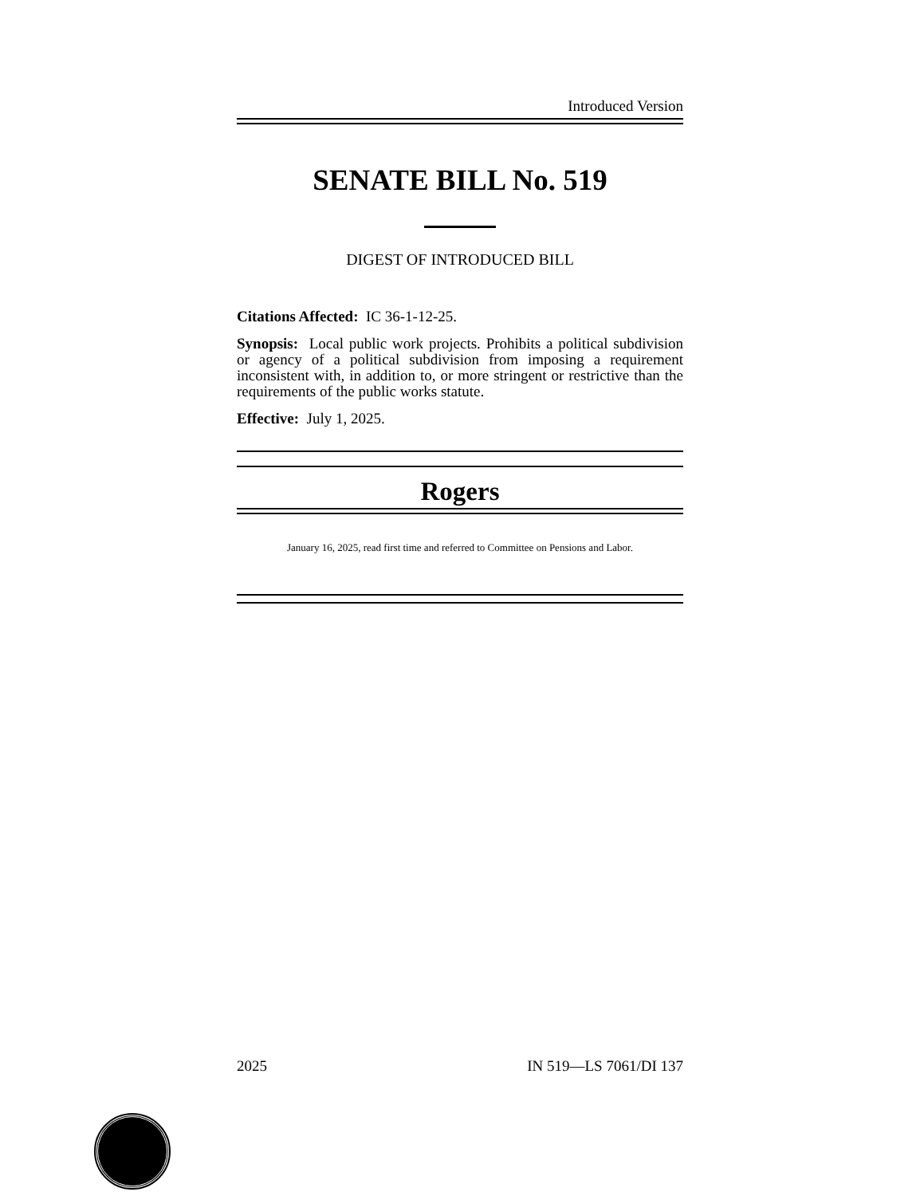Introduced Version
SENATE BILL No. 519
DIGEST OF INTRODUCED BILL
Citations Affected: IC 36-1-12-25.
Synopsis: Local public work projects. Prohibits a political subdivision or agency of a political subdivision from imposing a requirement inconsistent with, in addition to, or more stringent or restrictive than the requirements of the public works statute.
Effective: July 1, 2025.
Rogers
January 16, 2025, read first time and referred to Committee on Pensions and Labor.
2025 IN 519—LS 7061/DI 137